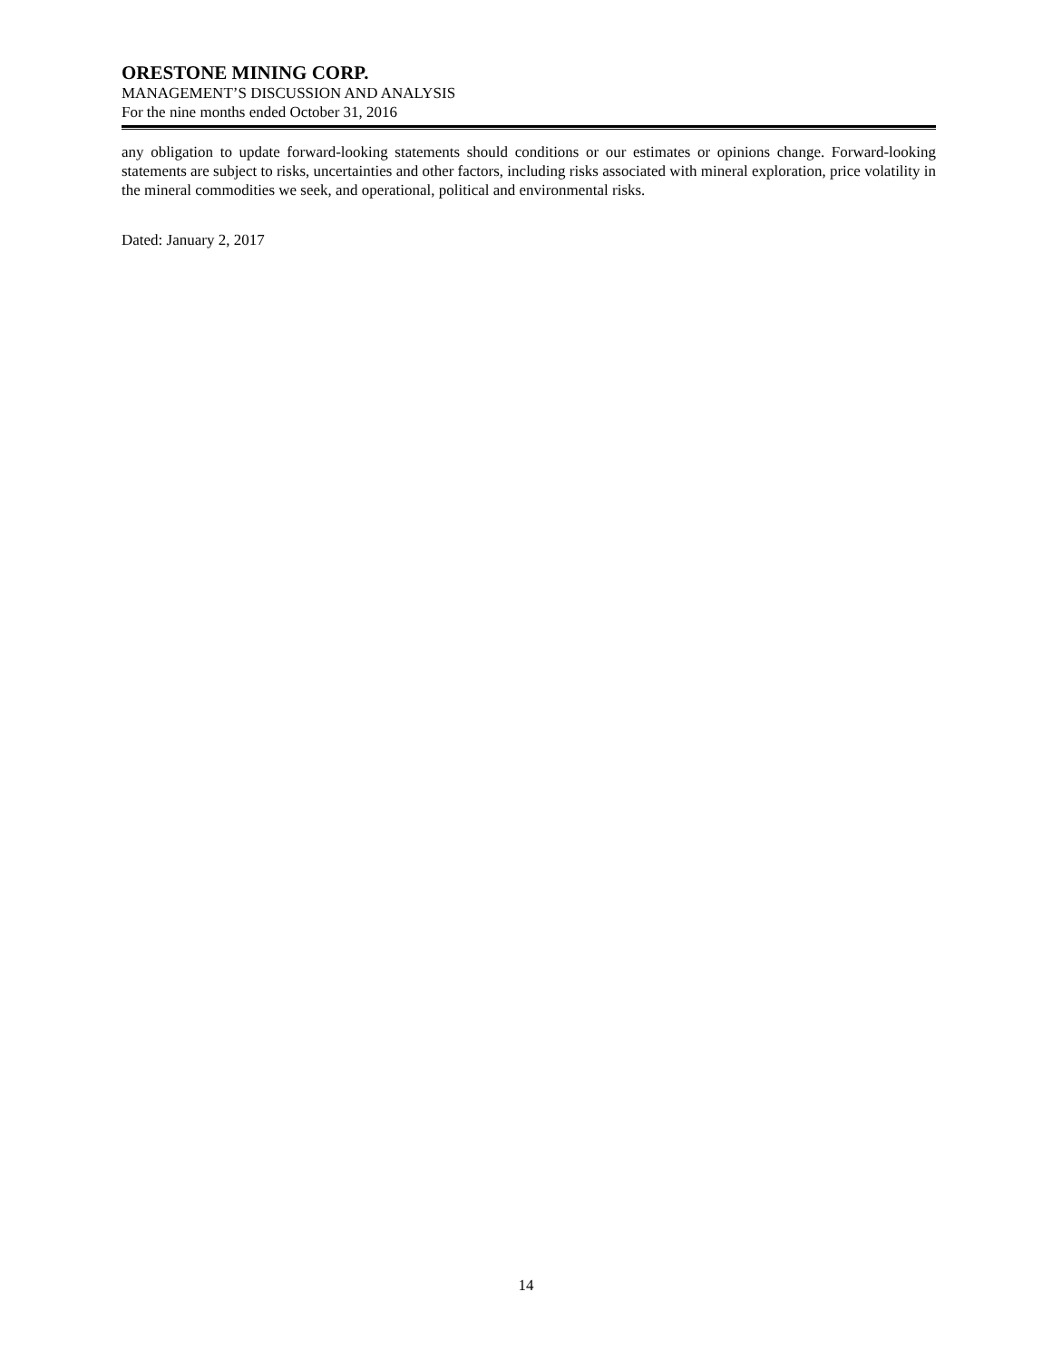ORESTONE MINING CORP.
MANAGEMENT’S DISCUSSION AND ANALYSIS
For the nine months ended October 31, 2016
any obligation to update forward-looking statements should conditions or our estimates or opinions change. Forward-looking statements are subject to risks, uncertainties and other factors, including risks associated with mineral exploration, price volatility in the mineral commodities we seek, and operational, political and environmental risks.
Dated: January 2, 2017
14